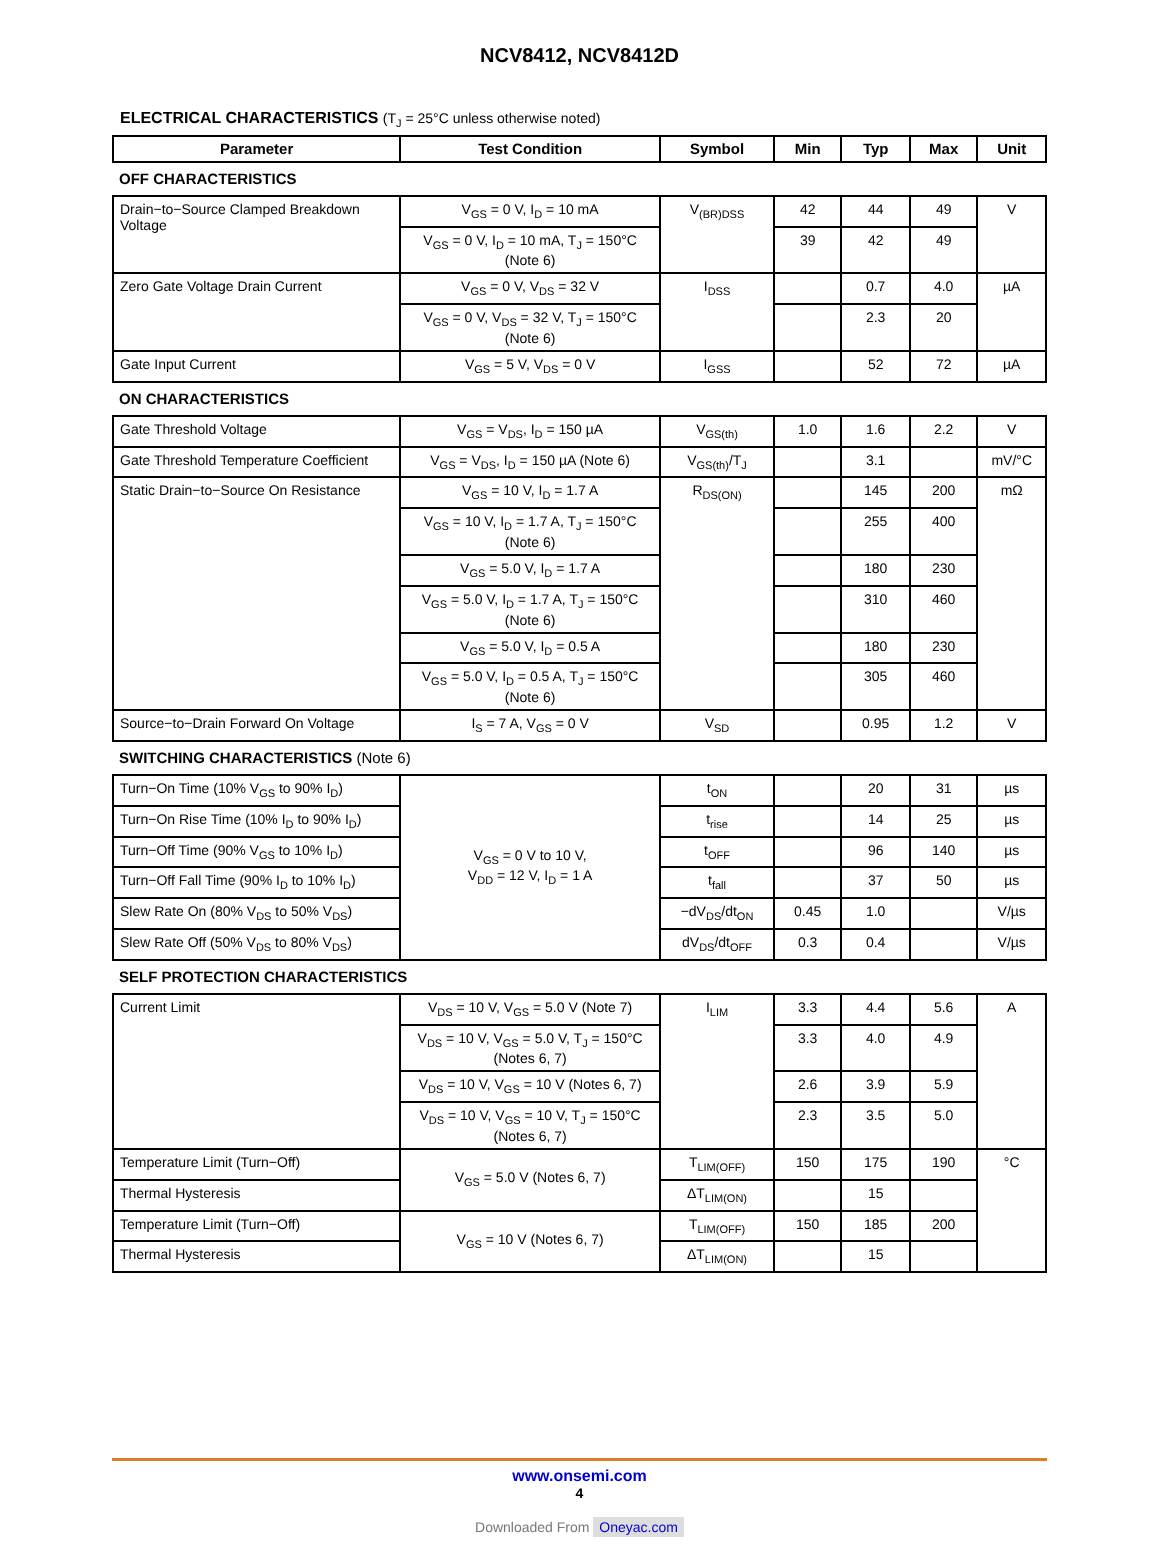NCV8412, NCV8412D
ELECTRICAL CHARACTERISTICS (T<sub>J</sub> = 25°C unless otherwise noted)
| Parameter | Test Condition | Symbol | Min | Typ | Max | Unit |
| --- | --- | --- | --- | --- | --- | --- |
| OFF CHARACTERISTICS | | | | | | |
| Drain−to−Source Clamped Breakdown Voltage | V<sub>GS</sub> = 0 V, I<sub>D</sub> = 10 mA | V<sub>(BR)DSS</sub> | 42 | 44 | 49 | V |
| | V<sub>GS</sub> = 0 V, I<sub>D</sub> = 10 mA, T<sub>J</sub> = 150°C (Note 6) | | 39 | 42 | 49 | |
| Zero Gate Voltage Drain Current | V<sub>GS</sub> = 0 V, V<sub>DS</sub> = 32 V | I<sub>DSS</sub> | | 0.7 | 4.0 | µA |
| | V<sub>GS</sub> = 0 V, V<sub>DS</sub> = 32 V, T<sub>J</sub> = 150°C (Note 6) | | | 2.3 | 20 | |
| Gate Input Current | V<sub>GS</sub> = 5 V, V<sub>DS</sub> = 0 V | I<sub>GSS</sub> | | 52 | 72 | µA |
| ON CHARACTERISTICS | | | | | | |
| Gate Threshold Voltage | V<sub>GS</sub> = V<sub>DS</sub>, I<sub>D</sub> = 150 µA | V<sub>GS(th)</sub> | 1.0 | 1.6 | 2.2 | V |
| Gate Threshold Temperature Coefficient | V<sub>GS</sub> = V<sub>DS</sub>, I<sub>D</sub> = 150 µA (Note 6) | V<sub>GS(th)</sub>/T<sub>J</sub> | | 3.1 | | mV/°C |
| Static Drain−to−Source On Resistance | V<sub>GS</sub> = 10 V, I<sub>D</sub> = 1.7 A | R<sub>DS(ON)</sub> | | 145 | 200 | mΩ |
| | V<sub>GS</sub> = 10 V, I<sub>D</sub> = 1.7 A, T<sub>J</sub> = 150°C (Note 6) | | | 255 | 400 | |
| | V<sub>GS</sub> = 5.0 V, I<sub>D</sub> = 1.7 A | | | 180 | 230 | |
| | V<sub>GS</sub> = 5.0 V, I<sub>D</sub> = 1.7 A, T<sub>J</sub> = 150°C (Note 6) | | | 310 | 460 | |
| | V<sub>GS</sub> = 5.0 V, I<sub>D</sub> = 0.5 A | | | 180 | 230 | |
| | V<sub>GS</sub> = 5.0 V, I<sub>D</sub> = 0.5 A, T<sub>J</sub> = 150°C (Note 6) | | | 305 | 460 | |
| Source−to−Drain Forward On Voltage | I<sub>S</sub> = 7 A, V<sub>GS</sub> = 0 V | V<sub>SD</sub> | | 0.95 | 1.2 | V |
| SWITCHING CHARACTERISTICS (Note 6) | | | | | | |
| Turn−On Time (10% V<sub>GS</sub> to 90% I<sub>D</sub>) | V<sub>GS</sub> = 0 V to 10 V, V<sub>DD</sub> = 12 V, I<sub>D</sub> = 1 A | t<sub>ON</sub> | | 20 | 31 | µs |
| Turn−On Rise Time (10% I<sub>D</sub> to 90% I<sub>D</sub>) | | t<sub>rise</sub> | | 14 | 25 | µs |
| Turn−Off Time (90% V<sub>GS</sub> to 10% I<sub>D</sub>) | | t<sub>OFF</sub> | | 96 | 140 | µs |
| Turn−Off Fall Time (90% I<sub>D</sub> to 10% I<sub>D</sub>) | | t<sub>fall</sub> | | 37 | 50 | µs |
| Slew Rate On (80% V<sub>DS</sub> to 50% V<sub>DS</sub>) | | −dV<sub>DS</sub>/dt<sub>ON</sub> | 0.45 | 1.0 | | V/µs |
| Slew Rate Off (50% V<sub>DS</sub> to 80% V<sub>DS</sub>) | | dV<sub>DS</sub>/dt<sub>OFF</sub> | 0.3 | 0.4 | | V/µs |
| SELF PROTECTION CHARACTERISTICS | | | | | | |
| Current Limit | V<sub>DS</sub> = 10 V, V<sub>GS</sub> = 5.0 V (Note 7) | I<sub>LIM</sub> | 3.3 | 4.4 | 5.6 | A |
| | V<sub>DS</sub> = 10 V, V<sub>GS</sub> = 5.0 V, T<sub>J</sub> = 150°C (Notes 6, 7) | | 3.3 | 4.0 | 4.9 | |
| | V<sub>DS</sub> = 10 V, V<sub>GS</sub> = 10 V (Notes 6, 7) | | 2.6 | 3.9 | 5.9 | |
| | V<sub>DS</sub> = 10 V, V<sub>GS</sub> = 10 V, T<sub>J</sub> = 150°C (Notes 6, 7) | | 2.3 | 3.5 | 5.0 | |
| Temperature Limit (Turn−Off) | V<sub>GS</sub> = 5.0 V (Notes 6, 7) | T<sub>LIM(OFF)</sub> | 150 | 175 | 190 | °C |
| Thermal Hysteresis | | ΔT<sub>LIM(ON)</sub> | | 15 | | |
| Temperature Limit (Turn−Off) | V<sub>GS</sub> = 10 V (Notes 6, 7) | T<sub>LIM(OFF)</sub> | 150 | 185 | 200 | |
| Thermal Hysteresis | | ΔT<sub>LIM(ON)</sub> | | 15 | | |
www.onsemi.com
4
Downloaded From Oneyac.com